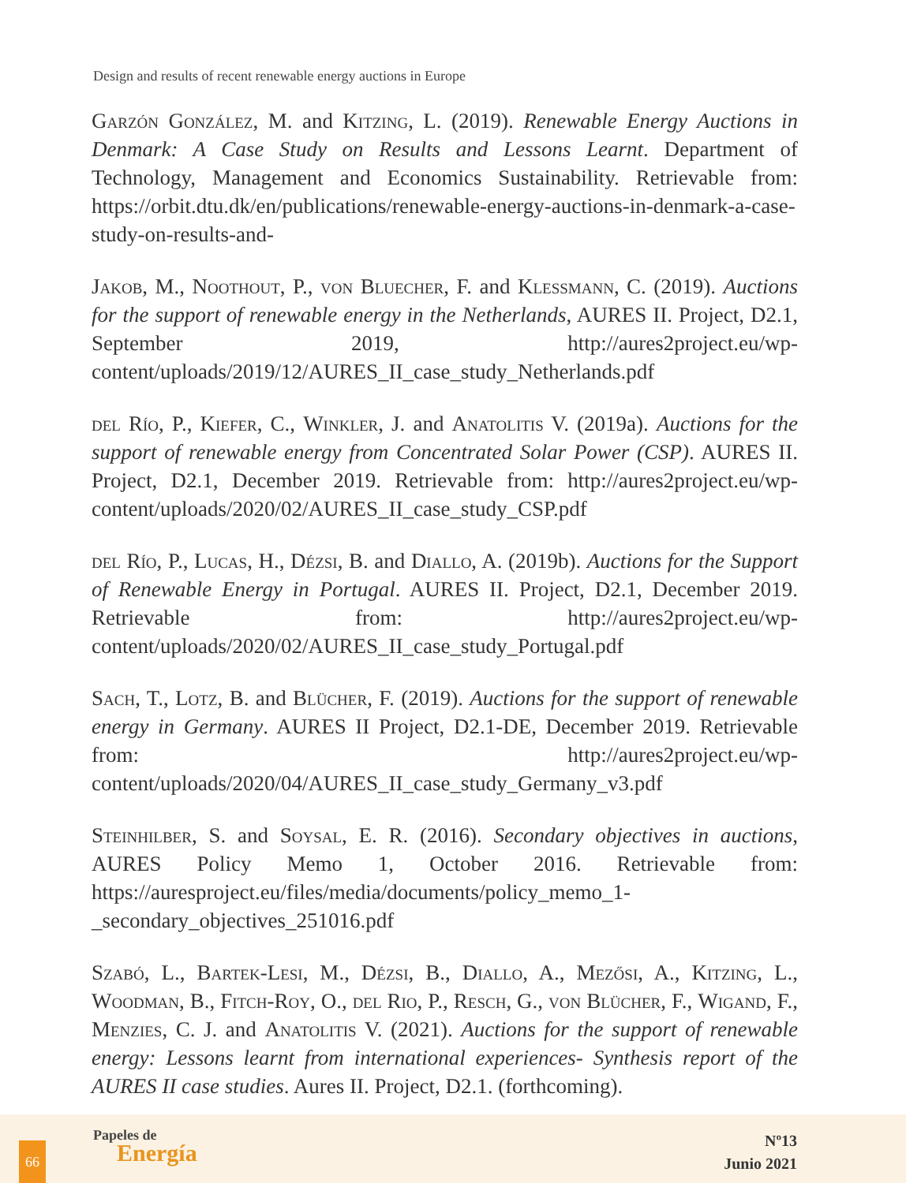Design and results of recent renewable energy auctions in Europe
Garzón González, M. and Kitzing, L. (2019). Renewable Energy Auctions in Denmark: A Case Study on Results and Lessons Learnt. Department of Technology, Management and Economics Sustainability. Retrievable from: https://orbit.dtu.dk/en/publications/renewable-energy-auctions-in-denmark-a-case-study-on-results-and-
Jakob, M., Noothout, P., von Bluecher, F. and Klessmann, C. (2019). Auctions for the support of renewable energy in the Netherlands, AURES II. Project, D2.1, September 2019, http://aures2project.eu/wp-content/uploads/2019/12/AURES_II_case_study_Netherlands.pdf
del Río, P., Kiefer, C., Winkler, J. and Anatolitis V. (2019a). Auctions for the support of renewable energy from Concentrated Solar Power (CSP). AURES II. Project, D2.1, December 2019. Retrievable from: http://aures2project.eu/wp-content/uploads/2020/02/AURES_II_case_study_CSP.pdf
del Río, P., Lucas, H., Dézsi, B. and Diallo, A. (2019b). Auctions for the Support of Renewable Energy in Portugal. AURES II. Project, D2.1, December 2019. Retrievable from: http://aures2project.eu/wp-content/uploads/2020/02/AURES_II_case_study_Portugal.pdf
Sach, T., Lotz, B. and Blücher, F. (2019). Auctions for the support of renewable energy in Germany. AURES II Project, D2.1-DE, December 2019. Retrievable from: http://aures2project.eu/wp-content/uploads/2020/04/AURES_II_case_study_Germany_v3.pdf
Steinhilber, S. and Soysal, E. R. (2016). Secondary objectives in auctions, AURES Policy Memo 1, October 2016. Retrievable from: https://auresproject.eu/files/media/documents/policy_memo_1-_secondary_objectives_251016.pdf
Szabó, L., Bartek-Lesi, M., Dézsi, B., Diallo, A., Mezősi, A., Kitzing, L., Woodman, B., Fitch-Roy, O., del Rio, P., Resch, G., von Blücher, F., Wigand, F., Menzies, C. J. and Anatolitis V. (2021). Auctions for the support of renewable energy: Lessons learnt from international experiences- Synthesis report of the AURES II case studies. Aures II. Project, D2.1. (forthcoming).
66
Papeles de
Energía
Nº13
Junio 2021